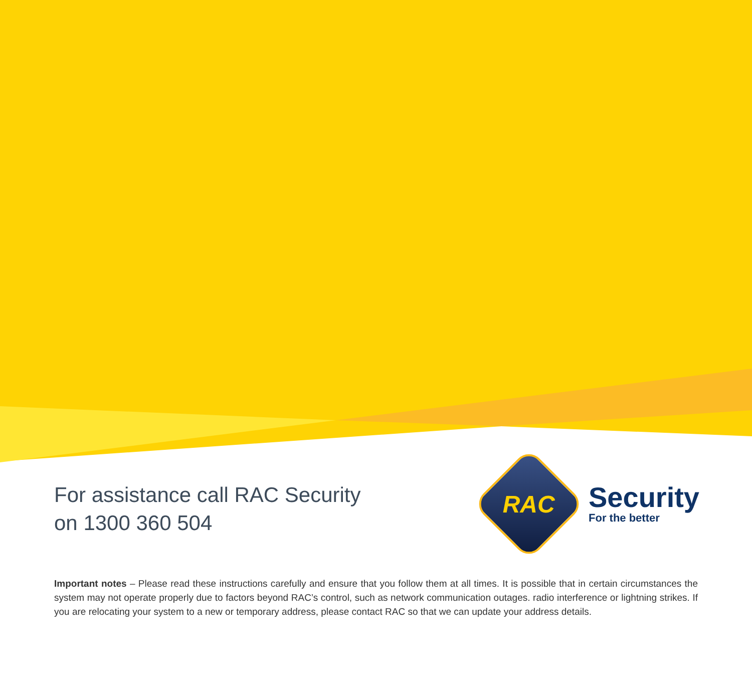For assistance call RAC Security
on 1300 360 504
RAC
Security
For the better
Important notes – Please read these instructions carefully and ensure that you follow them at all times. It is possible that in certain circumstances the system may not operate properly due to factors beyond RAC’s control, such as network communication outages. radio interference or lightning strikes. If you are relocating your system to a new or temporary address, please contact RAC so that we can update your address details.